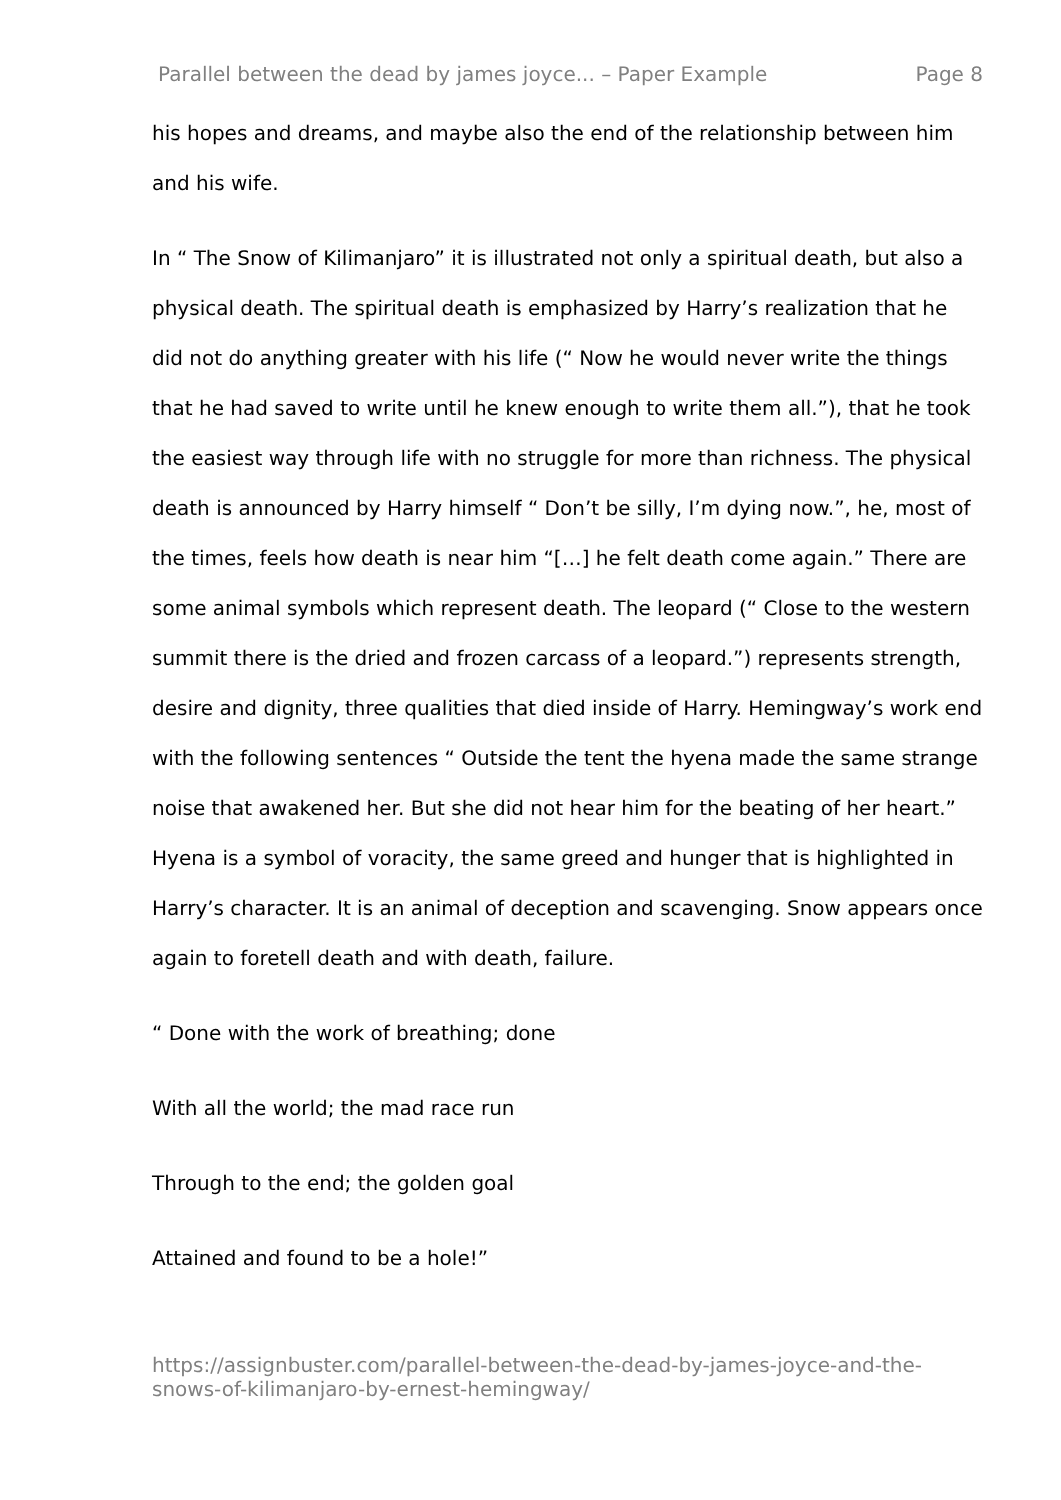Parallel between the dead by james joyce... – Paper Example Page 8
his hopes and dreams, and maybe also the end of the relationship between him and his wife.
In “ The Snow of Kilimanjaro” it is illustrated not only a spiritual death, but also a physical death. The spiritual death is emphasized by Harry’s realization that he did not do anything greater with his life (“ Now he would never write the things that he had saved to write until he knew enough to write them all.”), that he took the easiest way through life with no struggle for more than richness. The physical death is announced by Harry himself “ Don’t be silly, I’m dying now.”, he, most of the times, feels how death is near him “[…] he felt death come again.” There are some animal symbols which represent death. The leopard (“ Close to the western summit there is the dried and frozen carcass of a leopard.”) represents strength, desire and dignity, three qualities that died inside of Harry. Hemingway’s work end with the following sentences “ Outside the tent the hyena made the same strange noise that awakened her. But she did not hear him for the beating of her heart.” Hyena is a symbol of voracity, the same greed and hunger that is highlighted in Harry’s character. It is an animal of deception and scavenging. Snow appears once again to foretell death and with death, failure.
“ Done with the work of breathing; done
With all the world; the mad race run
Through to the end; the golden goal
Attained and found to be a hole!”
https://assignbuster.com/parallel-between-the-dead-by-james-joyce-and-the-snows-of-kilimanjaro-by-ernest-hemingway/